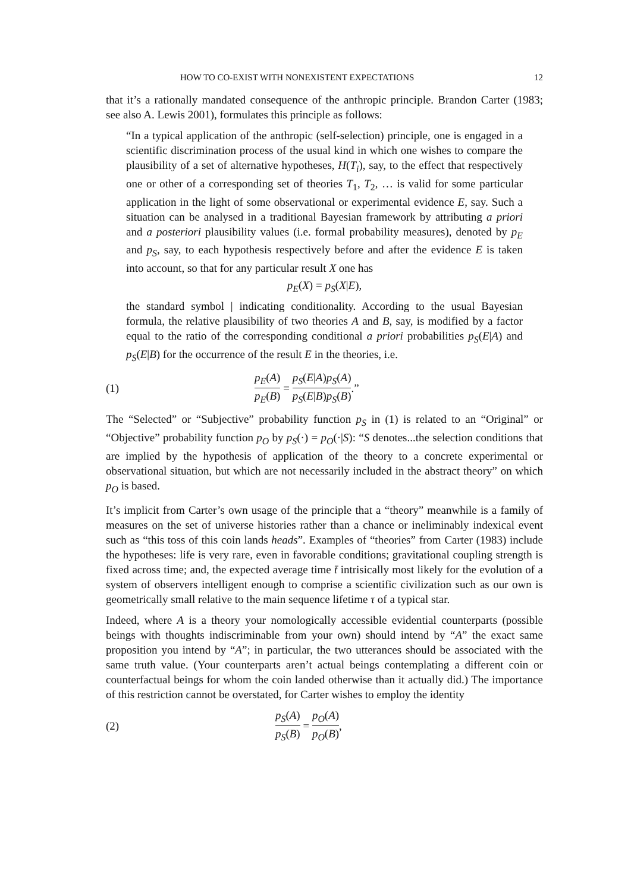HOW TO CO-EXIST WITH NONEXISTENT EXPECTATIONS 12
that it’s a rationally mandated consequence of the anthropic principle. Brandon Carter (1983; see also A. Lewis 2001), formulates this principle as follows:
“In a typical application of the anthropic (self-selection) principle, one is engaged in a scientific discrimination process of the usual kind in which one wishes to compare the plausibility of a set of alternative hypotheses, H(T<sub>i</sub>), say, to the effect that respectively one or other of a corresponding set of theories T<sub>1</sub>, T<sub>2</sub>, … is valid for some particular application in the light of some observational or experimental evidence E, say. Such a situation can be analysed in a traditional Bayesian framework by attributing a priori and a posteriori plausibility values (i.e. formal probability measures), denoted by p<sub>E</sub> and p<sub>S</sub>, say, to each hypothesis respectively before and after the evidence E is taken into account, so that for any particular result X one has
p<sub>E</sub>(X) = p<sub>S</sub>(X|E),
the standard symbol | indicating conditionality. According to the usual Bayesian formula, the relative plausibility of two theories A and B, say, is modified by a factor equal to the ratio of the corresponding conditional a priori probabilities p<sub>S</sub>(E|A) and p<sub>S</sub>(E|B) for the occurrence of the result E in the theories, i.e.
(1) p<sub>E</sub>(A) p<sub>E</sub>(B) = p<sub>S</sub>(E|A) p<sub>S</sub>(E|B) p<sub>S</sub>(A) p<sub>S</sub>(B).”
The “Selected” or “Subjective” probability function p<sub>S</sub> in (1) is related to an “Original” or “Objective” probability function p<sub>O</sub> by p<sub>S</sub>(·) = p<sub>O</sub>(·|S): “S denotes...the selection conditions that are implied by the hypothesis of application of the theory to a concrete experimental or observational situation, but which are not necessarily included in the abstract theory” on which p<sub>O</sub> is based.
It’s implicit from Carter’s own usage of the principle that a “theory” meanwhile is a family of measures on the set of universe histories rather than a chance or ineliminably indexical event such as “this toss of this coin lands heads”. Examples of “theories” from Carter (1983) include the hypotheses: life is very rare, even in favorable conditions; gravitational coupling strength is fixed across time; and, the expected average time t̄ intrisically most likely for the evolution of a system of observers intelligent enough to comprise a scientific civilization such as our own is geometrically small relative to the main sequence lifetime τ of a typical star.
Indeed, where A is a theory your nomologically accessible evidential counterparts (possible beings with thoughts indiscriminable from your own) should intend by “A” the exact same proposition you intend by “A”; in particular, the two utterances should be associated with the same truth value. (Your counterparts aren’t actual beings contemplating a different coin or counterfactual beings for whom the coin landed otherwise than it actually did.) The importance of this restriction cannot be overstated, for Carter wishes to employ the identity
(2) p<sub>S</sub>(A) p<sub>S</sub>(B) = p<sub>O</sub>(A) p<sub>O</sub>(B),